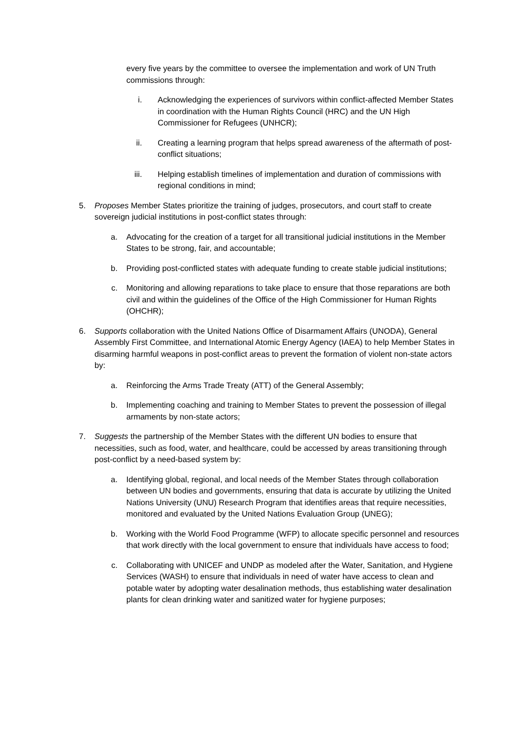every five years by the committee to oversee the implementation and work of UN Truth commissions through:
i. Acknowledging the experiences of survivors within conflict-affected Member States in coordination with the Human Rights Council (HRC) and the UN High Commissioner for Refugees (UNHCR);
ii. Creating a learning program that helps spread awareness of the aftermath of post-conflict situations;
iii. Helping establish timelines of implementation and duration of commissions with regional conditions in mind;
5. Proposes Member States prioritize the training of judges, prosecutors, and court staff to create sovereign judicial institutions in post-conflict states through:
a. Advocating for the creation of a target for all transitional judicial institutions in the Member States to be strong, fair, and accountable;
b. Providing post-conflicted states with adequate funding to create stable judicial institutions;
c. Monitoring and allowing reparations to take place to ensure that those reparations are both civil and within the guidelines of the Office of the High Commissioner for Human Rights (OHCHR);
6. Supports collaboration with the United Nations Office of Disarmament Affairs (UNODA), General Assembly First Committee, and International Atomic Energy Agency (IAEA) to help Member States in disarming harmful weapons in post-conflict areas to prevent the formation of violent non-state actors by:
a. Reinforcing the Arms Trade Treaty (ATT) of the General Assembly;
b. Implementing coaching and training to Member States to prevent the possession of illegal armaments by non-state actors;
7. Suggests the partnership of the Member States with the different UN bodies to ensure that necessities, such as food, water, and healthcare, could be accessed by areas transitioning through post-conflict by a need-based system by:
a. Identifying global, regional, and local needs of the Member States through collaboration between UN bodies and governments, ensuring that data is accurate by utilizing the United Nations University (UNU) Research Program that identifies areas that require necessities, monitored and evaluated by the United Nations Evaluation Group (UNEG);
b. Working with the World Food Programme (WFP) to allocate specific personnel and resources that work directly with the local government to ensure that individuals have access to food;
c. Collaborating with UNICEF and UNDP as modeled after the Water, Sanitation, and Hygiene Services (WASH) to ensure that individuals in need of water have access to clean and potable water by adopting water desalination methods, thus establishing water desalination plants for clean drinking water and sanitized water for hygiene purposes;